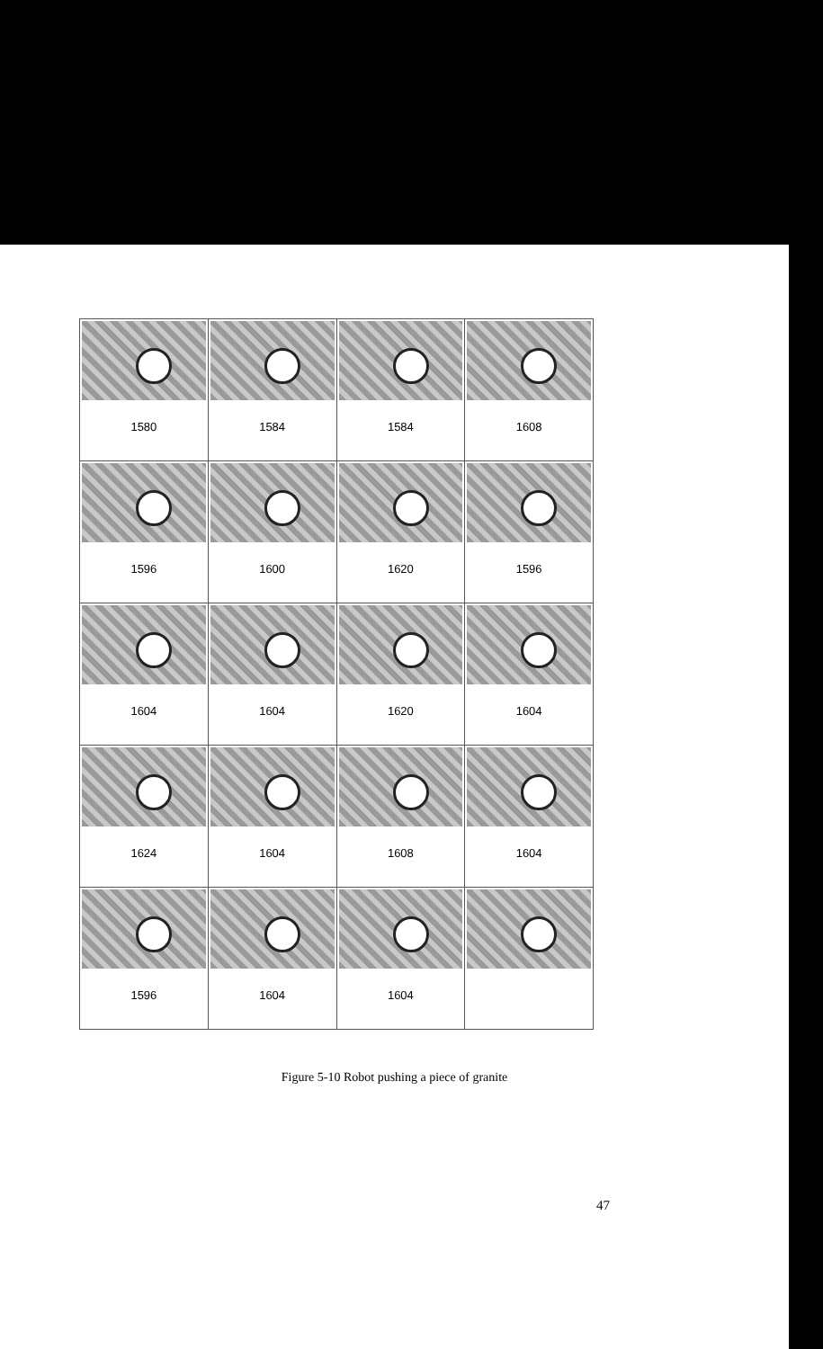| 1580 | 1584 | 1584 | 1608 |
| 1596 | 1600 | 1620 | 1596 |
| 1604 | 1604 | 1620 | 1604 |
| 1624 | 1604 | 1608 | 1604 |
| 1596 | 1604 | 1604 | |
Figure 5-10 Robot pushing a piece of granite
47